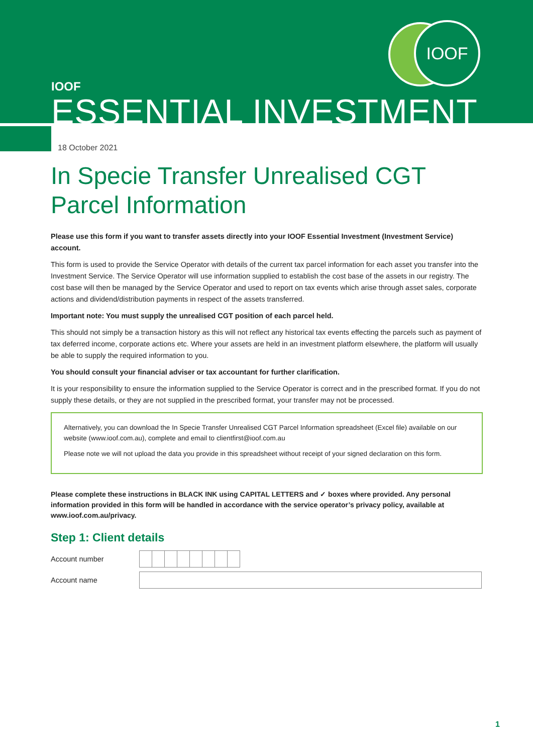IOOF
IOOF
ESSENTIAL INVESTMENT
18 October 2021
In Specie Transfer Unrealised CGT
Parcel Information
Please use this form if you want to transfer assets directly into your IOOF Essential Investment (Investment Service) account.
This form is used to provide the Service Operator with details of the current tax parcel information for each asset you transfer into the Investment Service. The Service Operator will use information supplied to establish the cost base of the assets in our registry. The cost base will then be managed by the Service Operator and used to report on tax events which arise through asset sales, corporate actions and dividend/distribution payments in respect of the assets transferred.
Important note: You must supply the unrealised CGT position of each parcel held.
This should not simply be a transaction history as this will not reflect any historical tax events effecting the parcels such as payment of tax deferred income, corporate actions etc. Where your assets are held in an investment platform elsewhere, the platform will usually be able to supply the required information to you.
You should consult your financial adviser or tax accountant for further clarification.
It is your responsibility to ensure the information supplied to the Service Operator is correct and in the prescribed format. If you do not supply these details, or they are not supplied in the prescribed format, your transfer may not be processed.
Alternatively, you can download the In Specie Transfer Unrealised CGT Parcel Information spreadsheet (Excel file) available on our website (www.ioof.com.au), complete and email to clientfirst@ioof.com.au
Please note we will not upload the data you provide in this spreadsheet without receipt of your signed declaration on this form.
Please complete these instructions in BLACK INK using CAPITAL LETTERS and ✓ boxes where provided. Any personal information provided in this form will be handled in accordance with the service operator’s privacy policy, available at www.ioof.com.au/privacy.
Step 1: Client details
Account number
Account name
1